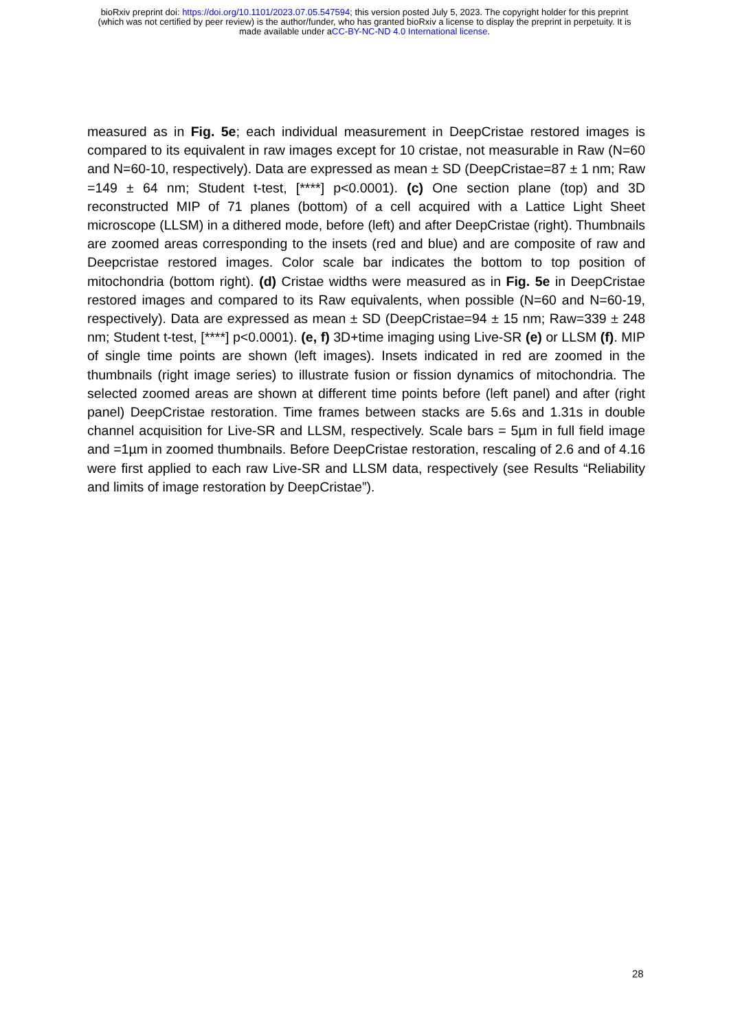bioRxiv preprint doi: https://doi.org/10.1101/2023.07.05.547594; this version posted July 5, 2023. The copyright holder for this preprint
(which was not certified by peer review) is the author/funder, who has granted bioRxiv a license to display the preprint in perpetuity. It is
made available under aCC-BY-NC-ND 4.0 International license.
measured as in Fig. 5e; each individual measurement in DeepCristae restored images is compared to its equivalent in raw images except for 10 cristae, not measurable in Raw (N=60 and N=60-10, respectively). Data are expressed as mean ± SD (DeepCristae=87 ± 1 nm; Raw =149 ± 64 nm; Student t-test, [****] p<0.0001). (c) One section plane (top) and 3D reconstructed MIP of 71 planes (bottom) of a cell acquired with a Lattice Light Sheet microscope (LLSM) in a dithered mode, before (left) and after DeepCristae (right). Thumbnails are zoomed areas corresponding to the insets (red and blue) and are composite of raw and Deepcristae restored images. Color scale bar indicates the bottom to top position of mitochondria (bottom right). (d) Cristae widths were measured as in Fig. 5e in DeepCristae restored images and compared to its Raw equivalents, when possible (N=60 and N=60-19, respectively). Data are expressed as mean ± SD (DeepCristae=94 ± 15 nm; Raw=339 ± 248 nm; Student t-test, [****] p<0.0001). (e, f) 3D+time imaging using Live-SR (e) or LLSM (f). MIP of single time points are shown (left images). Insets indicated in red are zoomed in the thumbnails (right image series) to illustrate fusion or fission dynamics of mitochondria. The selected zoomed areas are shown at different time points before (left panel) and after (right panel) DeepCristae restoration. Time frames between stacks are 5.6s and 1.31s in double channel acquisition for Live-SR and LLSM, respectively. Scale bars = 5µm in full field image and =1µm in zoomed thumbnails. Before DeepCristae restoration, rescaling of 2.6 and of 4.16 were first applied to each raw Live-SR and LLSM data, respectively (see Results “Reliability and limits of image restoration by DeepCristae”).
28